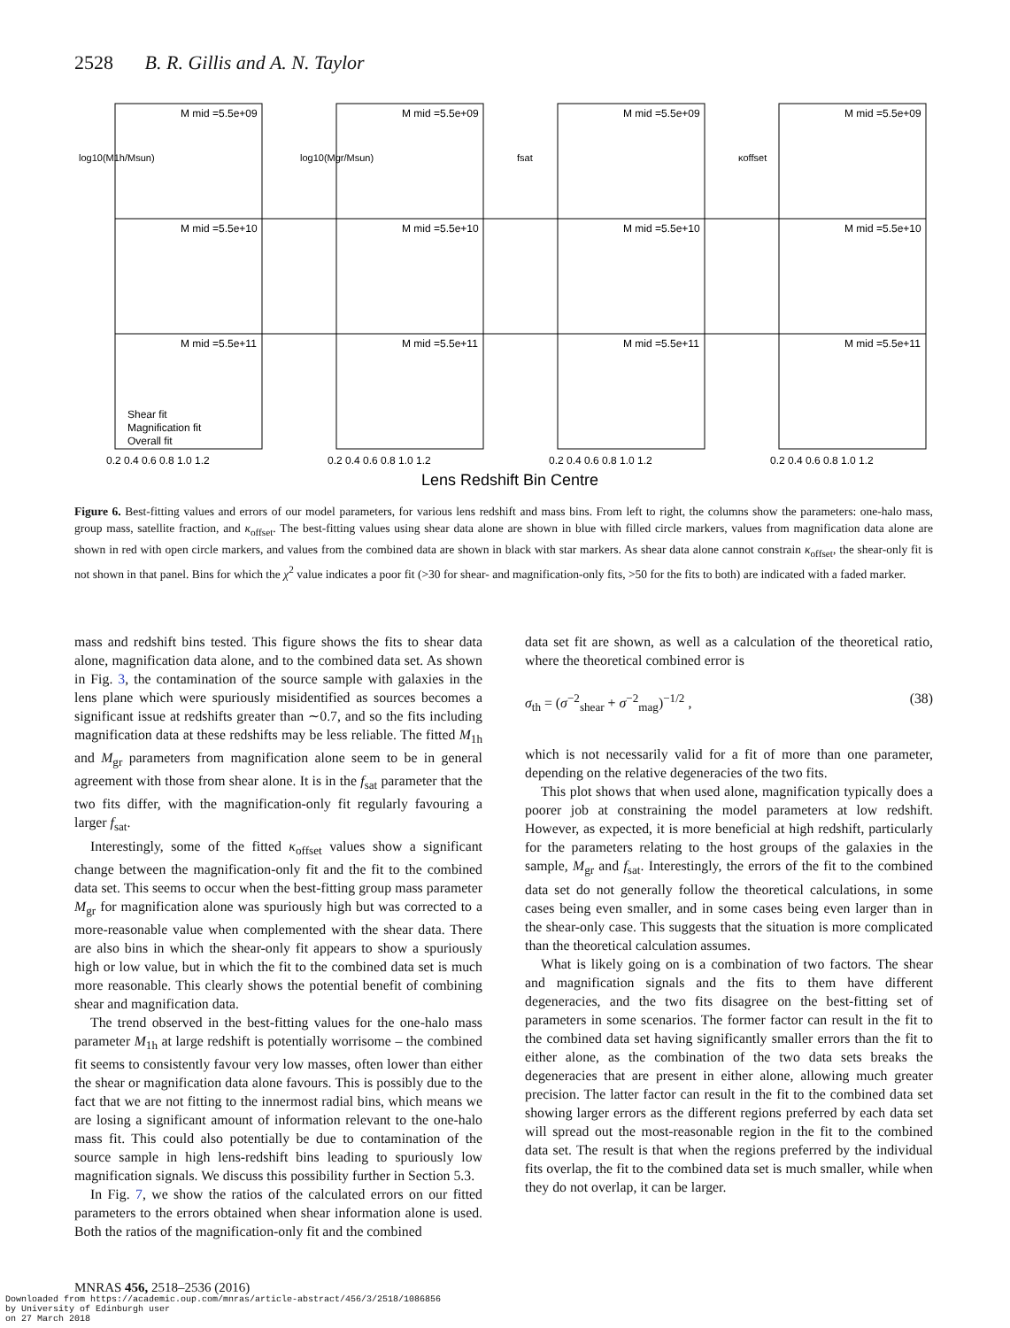2528 B. R. Gillis and A. N. Taylor
M mid =5.5e+09
M mid =5.5e+09
M mid =5.5e+09
M mid =5.5e+09
M mid =5.5e+10
M mid =5.5e+10
M mid =5.5e+10
M mid =5.5e+10
M mid =5.5e+11
M mid =5.5e+11
M mid =5.5e+11
M mid =5.5e+11
Shear fit
Magnification fit
Overall fit
0.2 0.4 0.6 0.8 1.0 1.2
0.2 0.4 0.6 0.8 1.0 1.2
0.2 0.4 0.6 0.8 1.0 1.2
0.2 0.4 0.6 0.8 1.0 1.2
Lens Redshift Bin Centre
log10(M1h/Msun)
log10(Mgr/Msun)
fsat
κoffset
Figure 6. Best-fitting values and errors of our model parameters, for various lens redshift and mass bins. From left to right, the columns show the parameters: one-halo mass, group mass, satellite fraction, and κ<sub>offset</sub>. The best-fitting values using shear data alone are shown in blue with filled circle markers, values from magnification data alone are shown in red with open circle markers, and values from the combined data are shown in black with star markers. As shear data alone cannot constrain κ<sub>offset</sub>, the shear-only fit is not shown in that panel. Bins for which the χ<sup>2</sup> value indicates a poor fit (>30 for shear- and magnification-only fits, >50 for the fits to both) are indicated with a faded marker.
mass and redshift bins tested. This figure shows the fits to shear data alone, magnification data alone, and to the combined data set. As shown in Fig. 3, the contamination of the source sample with galaxies in the lens plane which were spuriously misidentified as sources becomes a significant issue at redshifts greater than ∼0.7, and so the fits including magnification data at these redshifts may be less reliable. The fitted M<sub>1h</sub> and M<sub>gr</sub> parameters from magnification alone seem to be in general agreement with those from shear alone. It is in the f<sub>sat</sub> parameter that the two fits differ, with the magnification-only fit regularly favouring a larger f<sub>sat</sub>.
Interestingly, some of the fitted κ<sub>offset</sub> values show a significant change between the magnification-only fit and the fit to the combined data set. This seems to occur when the best-fitting group mass parameter M<sub>gr</sub> for magnification alone was spuriously high but was corrected to a more-reasonable value when complemented with the shear data. There are also bins in which the shear-only fit appears to show a spuriously high or low value, but in which the fit to the combined data set is much more reasonable. This clearly shows the potential benefit of combining shear and magnification data.
The trend observed in the best-fitting values for the one-halo mass parameter M<sub>1h</sub> at large redshift is potentially worrisome – the combined fit seems to consistently favour very low masses, often lower than either the shear or magnification data alone favours. This is possibly due to the fact that we are not fitting to the innermost radial bins, which means we are losing a significant amount of information relevant to the one-halo mass fit. This could also potentially be due to contamination of the source sample in high lens-redshift bins leading to spuriously low magnification signals. We discuss this possibility further in Section 5.3.
In Fig. 7, we show the ratios of the calculated errors on our fitted parameters to the errors obtained when shear information alone is used. Both the ratios of the magnification-only fit and the combined
data set fit are shown, as well as a calculation of the theoretical ratio, where the theoretical combined error is
σ<sub>th</sub> = (σ<sup>−2</sup><sub>shear</sub> + σ<sup>−2</sup><sub>mag</sub>)<sup>−1/2</sup> , (38)
which is not necessarily valid for a fit of more than one parameter, depending on the relative degeneracies of the two fits.
This plot shows that when used alone, magnification typically does a poorer job at constraining the model parameters at low redshift. However, as expected, it is more beneficial at high redshift, particularly for the parameters relating to the host groups of the galaxies in the sample, M<sub>gr</sub> and f<sub>sat</sub>. Interestingly, the errors of the fit to the combined data set do not generally follow the theoretical calculations, in some cases being even smaller, and in some cases being even larger than in the shear-only case. This suggests that the situation is more complicated than the theoretical calculation assumes.
What is likely going on is a combination of two factors. The shear and magnification signals and the fits to them have different degeneracies, and the two fits disagree on the best-fitting set of parameters in some scenarios. The former factor can result in the fit to the combined data set having significantly smaller errors than the fit to either alone, as the combination of the two data sets breaks the degeneracies that are present in either alone, allowing much greater precision. The latter factor can result in the fit to the combined data set showing larger errors as the different regions preferred by each data set will spread out the most-reasonable region in the fit to the combined data set. The result is that when the regions preferred by the individual fits overlap, the fit to the combined data set is much smaller, while when they do not overlap, it can be larger.
MNRAS 456, 2518–2536 (2016)
Downloaded from https://academic.oup.com/mnras/article-abstract/456/3/2518/1086856
by University of Edinburgh user
on 27 March 2018